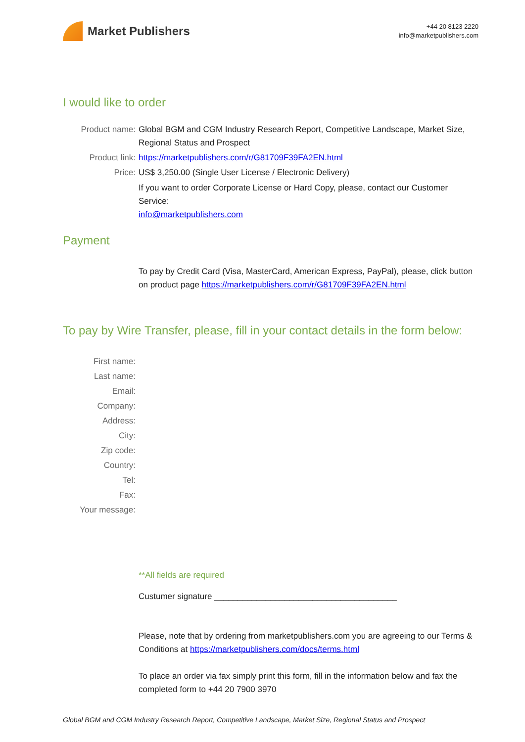Market Publishers
+44 20 8123 2220
info@marketpublishers.com
I would like to order
Product name: Global BGM and CGM Industry Research Report, Competitive Landscape, Market Size, Regional Status and Prospect
Product link: https://marketpublishers.com/r/G81709F39FA2EN.html
Price: US$ 3,250.00 (Single User License / Electronic Delivery)
If you want to order Corporate License or Hard Copy, please, contact our Customer Service:
info@marketpublishers.com
Payment
To pay by Credit Card (Visa, MasterCard, American Express, PayPal), please, click button on product page https://marketpublishers.com/r/G81709F39FA2EN.html
To pay by Wire Transfer, please, fill in your contact details in the form below:
First name:
Last name:
Email:
Company:
Address:
City:
Zip code:
Country:
Tel:
Fax:
Your message:
**All fields are required
Custumer signature _______________________________________
Please, note that by ordering from marketpublishers.com you are agreeing to our Terms & Conditions at https://marketpublishers.com/docs/terms.html
To place an order via fax simply print this form, fill in the information below and fax the completed form to +44 20 7900 3970
Global BGM and CGM Industry Research Report, Competitive Landscape, Market Size, Regional Status and Prospect